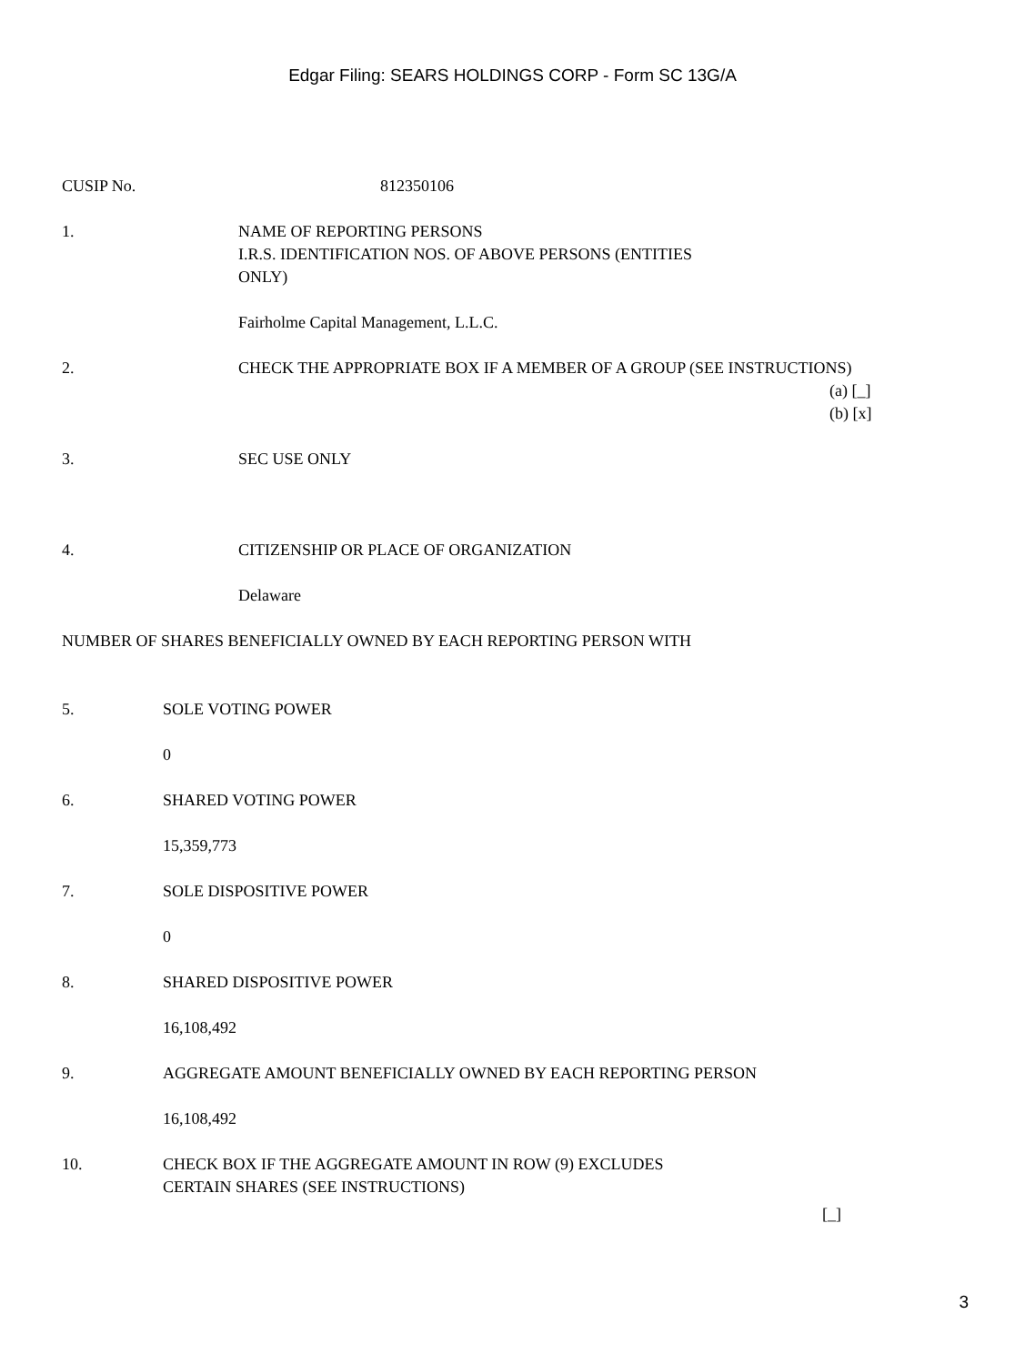Edgar Filing: SEARS HOLDINGS CORP - Form SC 13G/A
CUSIP No. 812350106
1. NAME OF REPORTING PERSONS
I.R.S. IDENTIFICATION NOS. OF ABOVE PERSONS (ENTITIES
ONLY)
Fairholme Capital Management, L.L.C.
2. CHECK THE APPROPRIATE BOX IF A MEMBER OF A GROUP (SEE INSTRUCTIONS)
(a) [_]
(b) [x]
3. SEC USE ONLY
4. CITIZENSHIP OR PLACE OF ORGANIZATION
Delaware
NUMBER OF SHARES BENEFICIALLY OWNED BY EACH REPORTING PERSON WITH
5. SOLE VOTING POWER
0
6. SHARED VOTING POWER
15,359,773
7. SOLE DISPOSITIVE POWER
0
8. SHARED DISPOSITIVE POWER
16,108,492
9. AGGREGATE AMOUNT BENEFICIALLY OWNED BY EACH REPORTING PERSON
16,108,492
10. CHECK BOX IF THE AGGREGATE AMOUNT IN ROW (9) EXCLUDES
CERTAIN SHARES (SEE INSTRUCTIONS)
[_]
3